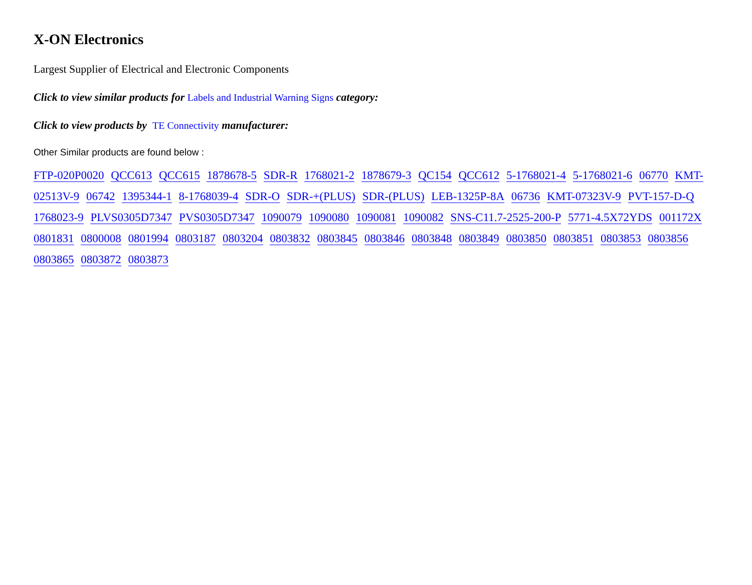X-ON Electronics
Largest Supplier of Electrical and Electronic Components
Click to view similar products for Labels and Industrial Warning Signs category:
Click to view products by TE Connectivity manufacturer:
Other Similar products are found below :
FTP-020P0020 QCC613 QCC615 1878678-5 SDR-R 1768021-2 1878679-3 QC154 QCC612 5-1768021-4 5-1768021-6 06770 KMT-02513V-9 06742 1395344-1 8-1768039-4 SDR-O SDR-+(PLUS) SDR-(PLUS) LEB-1325P-8A 06736 KMT-07323V-9 PVT-157-D-Q 1768023-9 PLVS0305D7347 PVS0305D7347 1090079 1090080 1090081 1090082 SNS-C11.7-2525-200-P 5771-4.5X72YDS 001172X 0801831 0800008 0801994 0803187 0803204 0803832 0803845 0803846 0803848 0803849 0803850 0803851 0803853 0803856 0803865 0803872 0803873